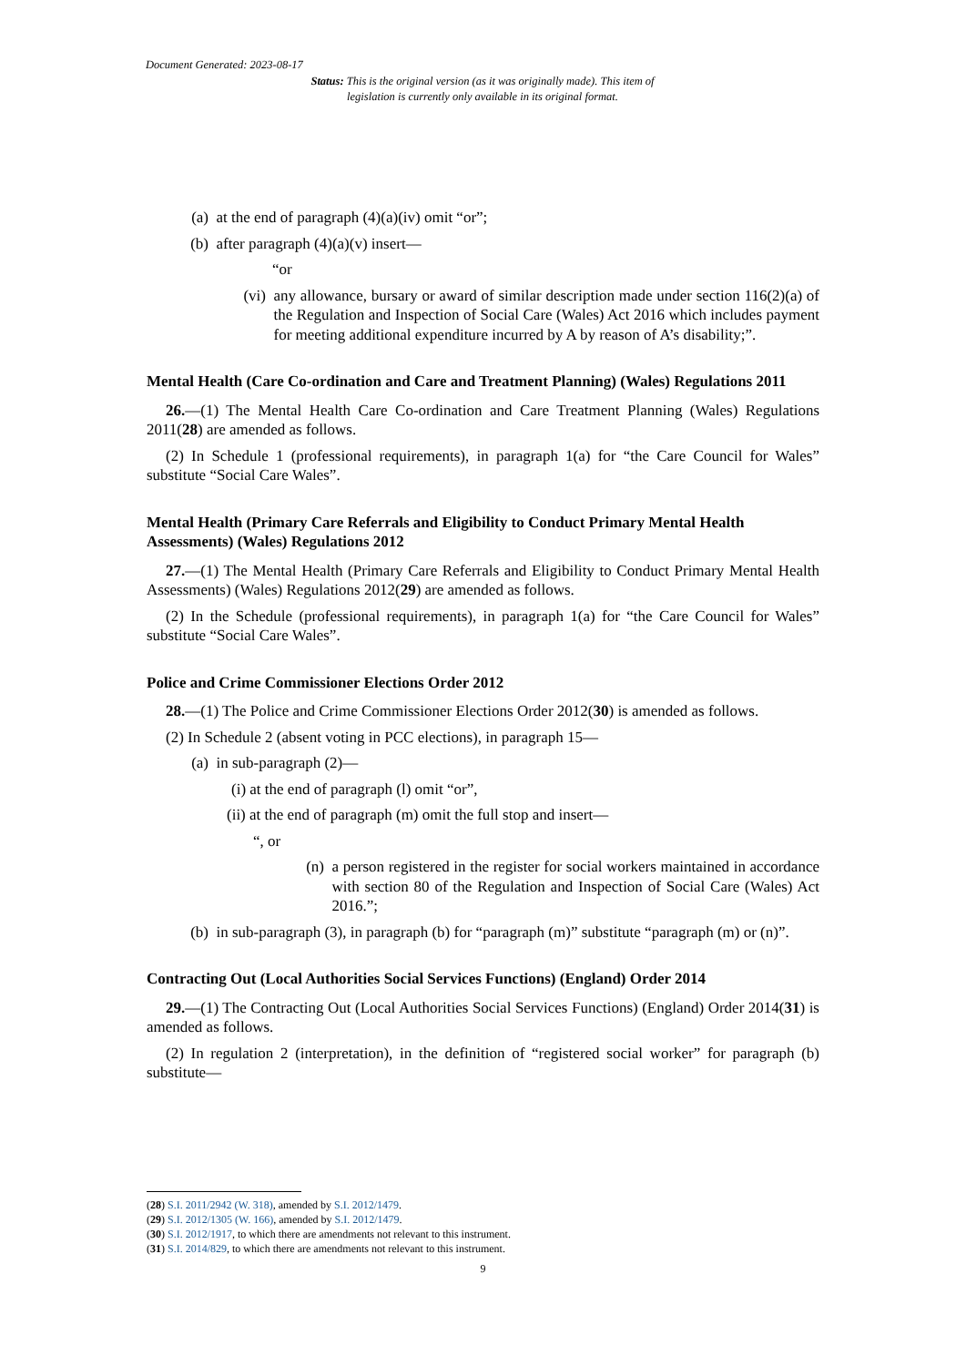Document Generated: 2023-08-17
Status: This is the original version (as it was originally made). This item of legislation is currently only available in its original format.
(a) at the end of paragraph (4)(a)(iv) omit “or”;
(b) after paragraph (4)(a)(v) insert—
“or
(vi) any allowance, bursary or award of similar description made under section 116(2)(a) of the Regulation and Inspection of Social Care (Wales) Act 2016 which includes payment for meeting additional expenditure incurred by A by reason of A’s disability;”.
Mental Health (Care Co-ordination and Care and Treatment Planning) (Wales) Regulations 2011
26.—(1) The Mental Health Care Co-ordination and Care Treatment Planning (Wales) Regulations 2011(28) are amended as follows.
(2) In Schedule 1 (professional requirements), in paragraph 1(a) for “the Care Council for Wales” substitute “Social Care Wales”.
Mental Health (Primary Care Referrals and Eligibility to Conduct Primary Mental Health Assessments) (Wales) Regulations 2012
27.—(1) The Mental Health (Primary Care Referrals and Eligibility to Conduct Primary Mental Health Assessments) (Wales) Regulations 2012(29) are amended as follows.
(2) In the Schedule (professional requirements), in paragraph 1(a) for “the Care Council for Wales” substitute “Social Care Wales”.
Police and Crime Commissioner Elections Order 2012
28.—(1) The Police and Crime Commissioner Elections Order 2012(30) is amended as follows.
(2) In Schedule 2 (absent voting in PCC elections), in paragraph 15—
(a) in sub-paragraph (2)—
(i) at the end of paragraph (l) omit “or”,
(ii) at the end of paragraph (m) omit the full stop and insert—
“, or
(n) a person registered in the register for social workers maintained in accordance with section 80 of the Regulation and Inspection of Social Care (Wales) Act 2016.”;
(b) in sub-paragraph (3), in paragraph (b) for “paragraph (m)” substitute “paragraph (m) or (n)”.
Contracting Out (Local Authorities Social Services Functions) (England) Order 2014
29.—(1) The Contracting Out (Local Authorities Social Services Functions) (England) Order 2014(31) is amended as follows.
(2) In regulation 2 (interpretation), in the definition of “registered social worker” for paragraph (b) substitute—
(28) S.I. 2011/2942 (W. 318), amended by S.I. 2012/1479.
(29) S.I. 2012/1305 (W. 166), amended by S.I. 2012/1479.
(30) S.I. 2012/1917, to which there are amendments not relevant to this instrument.
(31) S.I. 2014/829, to which there are amendments not relevant to this instrument.
9